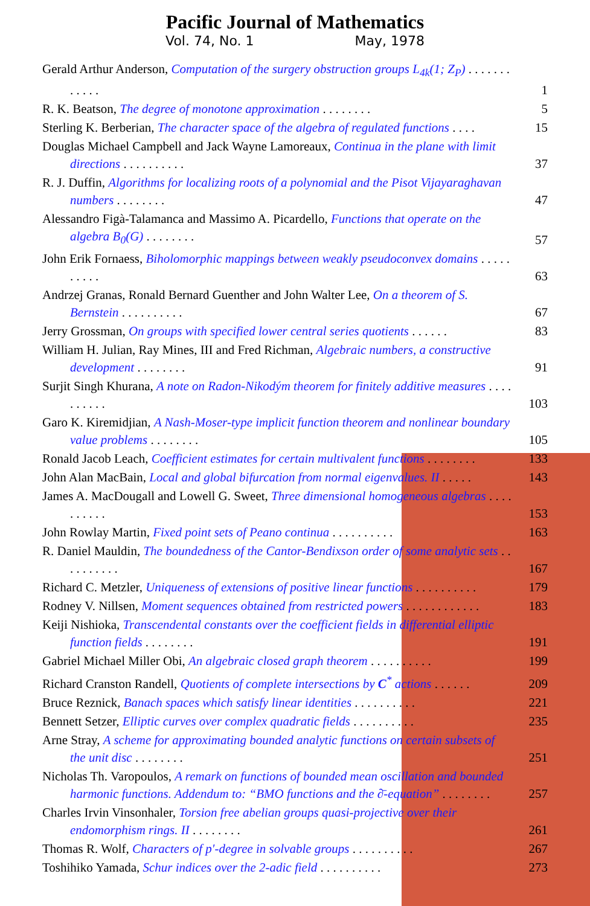Pacific Journal of Mathematics
Vol. 74, No. 1 May, 1978
Gerald Arthur Anderson, Computation of the surgery obstruction groups L<sub>4k</sub>(1; Z<sub>P</sub>) . . . . . . . . . . . .
1
R. K. Beatson, The degree of monotone approximation . . . . . . . .
5
Sterling K. Berberian, The character space of the algebra of regulated functions . . . .
15
Douglas Michael Campbell and Jack Wayne Lamoreaux, Continua in the plane with limit directions . . . . . . . . . .
37
R. J. Duffin, Algorithms for localizing roots of a polynomial and the Pisot Vijayaraghavan numbers . . . . . . . .
47
Alessandro Figà-Talamanca and Massimo A. Picardello, Functions that operate on the algebra B<sub>0</sub>(G) . . . . . . . .
57
John Erik Fornaess, Biholomorphic mappings between weakly pseudoconvex domains . . . . . . . . . .
63
Andrzej Granas, Ronald Bernard Guenther and John Walter Lee, On a theorem of S. Bernstein . . . . . . . . . .
67
Jerry Grossman, On groups with specified lower central series quotients . . . . . .
83
William H. Julian, Ray Mines, III and Fred Richman, Algebraic numbers, a constructive development . . . . . . . .
91
Surjit Singh Khurana, A note on Radon-Nikodým theorem for finitely additive measures . . . . . . . . . .
103
Garo K. Kiremidjian, A Nash-Moser-type implicit function theorem and nonlinear boundary value problems . . . . . . . .
105
Ronald Jacob Leach, Coefficient estimates for certain multivalent functions . . . . . . . .
133
John Alan MacBain, Local and global bifurcation from normal eigenvalues. II . . . . .
143
James A. MacDougall and Lowell G. Sweet, Three dimensional homogeneous algebras . . . . . . . . . .
153
John Rowlay Martin, Fixed point sets of Peano continua . . . . . . . . . .
163
R. Daniel Mauldin, The boundedness of the Cantor-Bendixson order of some analytic sets . . . . . . . . . .
167
Richard C. Metzler, Uniqueness of extensions of positive linear functions . . . . . . . . . .
179
Rodney V. Nillsen, Moment sequences obtained from restricted powers . . . . . . . . . . . .
183
Keiji Nishioka, Transcendental constants over the coefficient fields in differential elliptic function fields . . . . . . . .
191
Gabriel Michael Miller Obi, An algebraic closed graph theorem . . . . . . . . . .
199
Richard Cranston Randell, Quotients of complete intersections by C<sup>*</sup> actions . . . . . .
209
Bruce Reznick, Banach spaces which satisfy linear identities . . . . . . . . . .
221
Bennett Setzer, Elliptic curves over complex quadratic fields . . . . . . . . . .
235
Arne Stray, A scheme for approximating bounded analytic functions on certain subsets of the unit disc . . . . . . . .
251
Nicholas Th. Varopoulos, A remark on functions of bounded mean oscillation and bounded harmonic functions. Addendum to: “BMO functions and the ∂̄-equation” . . . . . . . .
257
Charles Irvin Vinsonhaler, Torsion free abelian groups quasi-projective over their endomorphism rings. II . . . . . . . .
261
Thomas R. Wolf, Characters of p′-degree in solvable groups . . . . . . . . . .
267
Toshihiko Yamada, Schur indices over the 2-adic field . . . . . . . . . .
273